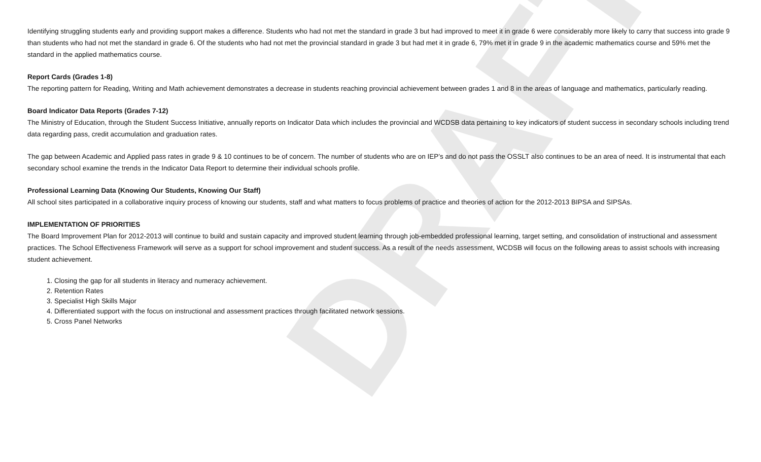DRAFT
Identifying struggling students early and providing support makes a difference. Students who had not met the standard in grade 3 but had improved to meet it in grade 6 were considerably more likely to carry that success into grade 9 than students who had not met the standard in grade 6. Of the students who had not met the provincial standard in grade 3 but had met it in grade 6, 79% met it in grade 9 in the academic mathematics course and 59% met the standard in the applied mathematics course.
Report Cards (Grades 1-8)
The reporting pattern for Reading, Writing and Math achievement demonstrates a decrease in students reaching provincial achievement between grades 1 and 8 in the areas of language and mathematics, particularly reading.
Board Indicator Data Reports (Grades 7-12)
The Ministry of Education, through the Student Success Initiative, annually reports on Indicator Data which includes the provincial and WCDSB data pertaining to key indicators of student success in secondary schools including trend data regarding pass, credit accumulation and graduation rates.
The gap between Academic and Applied pass rates in grade 9 & 10 continues to be of concern. The number of students who are on IEP’s and do not pass the OSSLT also continues to be an area of need. It is instrumental that each secondary school examine the trends in the Indicator Data Report to determine their individual schools profile.
Professional Learning Data (Knowing Our Students, Knowing Our Staff)
All school sites participated in a collaborative inquiry process of knowing our students, staff and what matters to focus problems of practice and theories of action for the 2012-2013 BIPSA and SIPSAs.
IMPLEMENTATION OF PRIORITIES
The Board Improvement Plan for 2012-2013 will continue to build and sustain capacity and improved student learning through job-embedded professional learning, target setting, and consolidation of instructional and assessment practices. The School Effectiveness Framework will serve as a support for school improvement and student success. As a result of the needs assessment, WCDSB will focus on the following areas to assist schools with increasing student achievement.
1. Closing the gap for all students in literacy and numeracy achievement.
2. Retention Rates
3. Specialist High Skills Major
4. Differentiated support with the focus on instructional and assessment practices through facilitated network sessions.
5. Cross Panel Networks